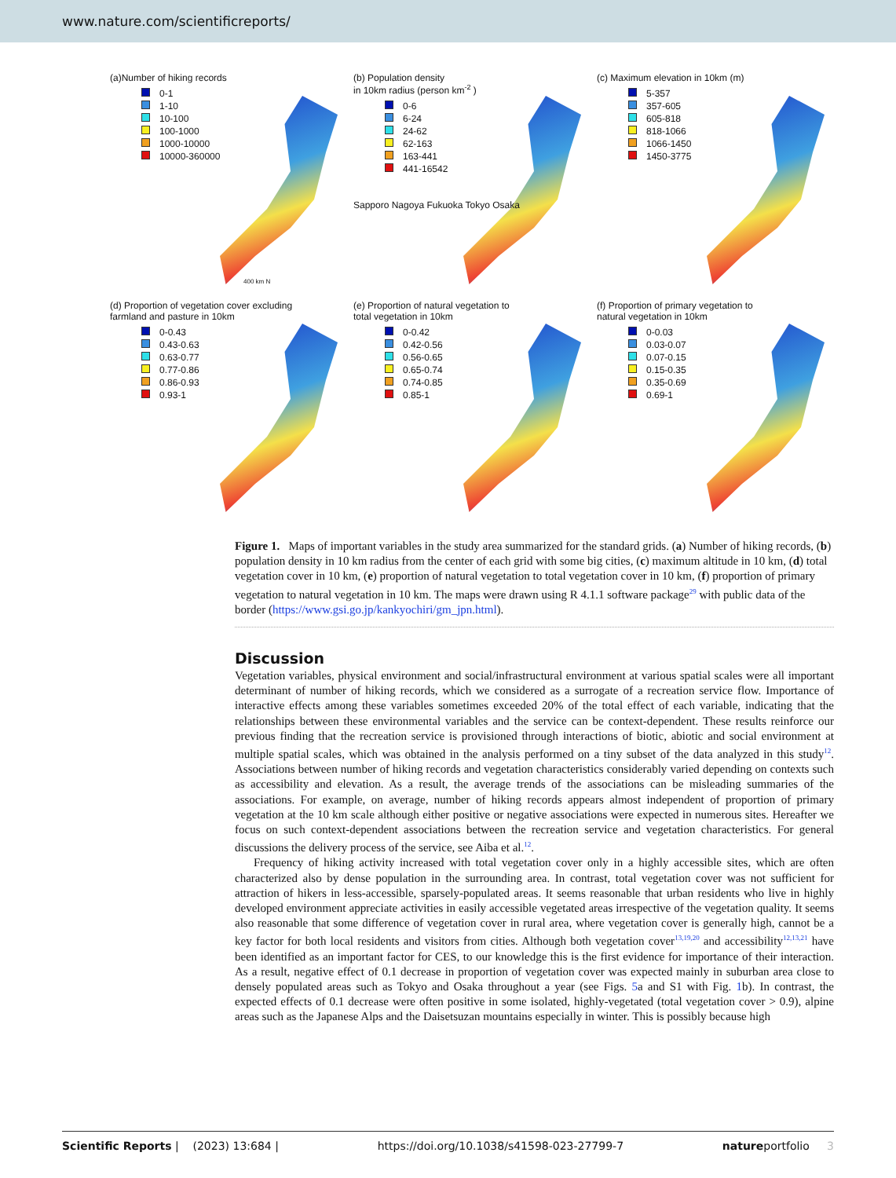www.nature.com/scientificreports/
(a)Number of hiking records
0-1
1-10
10-100
100-1000
1000-10000
10000-360000
400 km N
(b) Population density
in 10km radius (person km<sup>-2</sup> )
0-6
6-24
24-62
62-163
163-441
441-16542
Sapporo Nagoya Fukuoka Tokyo Osaka
(c) Maximum elevation in 10km (m)
5-357
357-605
605-818
818-1066
1066-1450
1450-3775
(d) Proportion of vegetation cover excluding
farmland and pasture in 10km
0-0.43
0.43-0.63
0.63-0.77
0.77-0.86
0.86-0.93
0.93-1
(e) Proportion of natural vegetation to
total vegetation in 10km
0-0.42
0.42-0.56
0.56-0.65
0.65-0.74
0.74-0.85
0.85-1
(f) Proportion of primary vegetation to
natural vegetation in 10km
0-0.03
0.03-0.07
0.07-0.15
0.15-0.35
0.35-0.69
0.69-1
Figure 1. Maps of important variables in the study area summarized for the standard grids. (a) Number of hiking records, (b) population density in 10 km radius from the center of each grid with some big cities, (c) maximum altitude in 10 km, (d) total vegetation cover in 10 km, (e) proportion of natural vegetation to total vegetation cover in 10 km, (f) proportion of primary vegetation to natural vegetation in 10 km. The maps were drawn using R 4.1.1 software package<sup>29</sup> with public data of the border (https://www.gsi.go.jp/kankyochiri/gm_jpn.html).
Discussion
Vegetation variables, physical environment and social/infrastructural environment at various spatial scales were all important determinant of number of hiking records, which we considered as a surrogate of a recreation service flow. Importance of interactive effects among these variables sometimes exceeded 20% of the total effect of each variable, indicating that the relationships between these environmental variables and the service can be context-dependent. These results reinforce our previous finding that the recreation service is provisioned through interactions of biotic, abiotic and social environment at multiple spatial scales, which was obtained in the analysis performed on a tiny subset of the data analyzed in this study<sup>12</sup>. Associations between number of hiking records and vegetation characteristics considerably varied depending on contexts such as accessibility and elevation. As a result, the average trends of the associations can be misleading summaries of the associations. For example, on average, number of hiking records appears almost independent of proportion of primary vegetation at the 10 km scale although either positive or negative associations were expected in numerous sites. Hereafter we focus on such context-dependent associations between the recreation service and vegetation characteristics. For general discussions the delivery process of the service, see Aiba et al.<sup>12</sup>.
Frequency of hiking activity increased with total vegetation cover only in a highly accessible sites, which are often characterized also by dense population in the surrounding area. In contrast, total vegetation cover was not sufficient for attraction of hikers in less-accessible, sparsely-populated areas. It seems reasonable that urban residents who live in highly developed environment appreciate activities in easily accessible vegetated areas irrespective of the vegetation quality. It seems also reasonable that some difference of vegetation cover in rural area, where vegetation cover is generally high, cannot be a key factor for both local residents and visitors from cities. Although both vegetation cover<sup>13,19,20</sup> and accessibility<sup>12,13,21</sup> have been identified as an important factor for CES, to our knowledge this is the first evidence for importance of their interaction. As a result, negative effect of 0.1 decrease in proportion of vegetation cover was expected mainly in suburban area close to densely populated areas such as Tokyo and Osaka throughout a year (see Figs. 5a and S1 with Fig. 1b). In contrast, the expected effects of 0.1 decrease were often positive in some isolated, highly-vegetated (total vegetation cover > 0.9), alpine areas such as the Japanese Alps and the Daisetsuzan mountains especially in winter. This is possibly because high
Scientific Reports | (2023) 13:684 | https://doi.org/10.1038/s41598-023-27799-7 natureportfolio 3